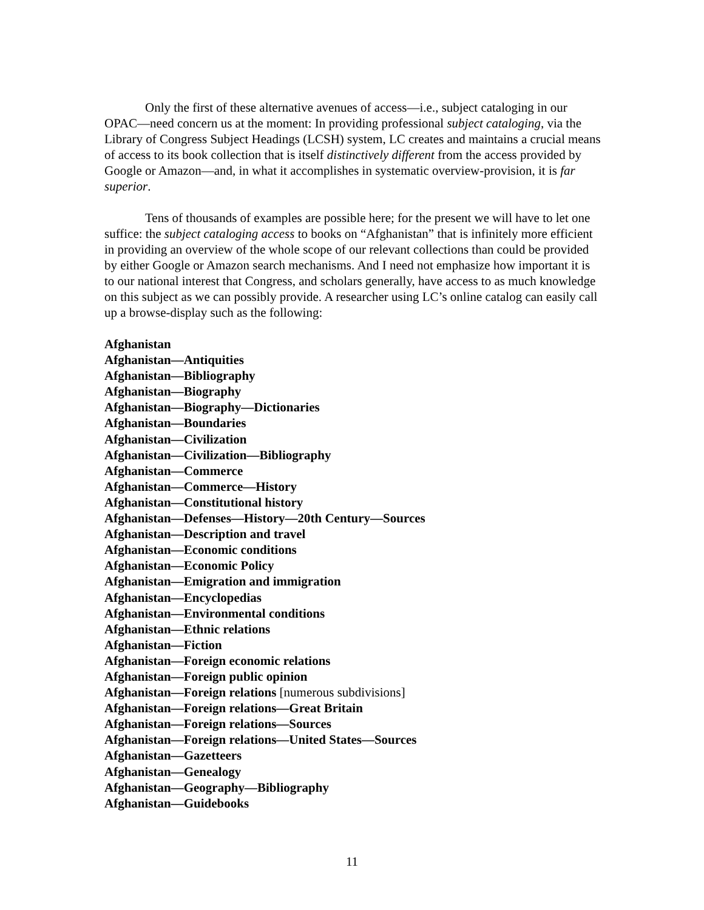Only the first of these alternative avenues of access—i.e., subject cataloging in our OPAC—need concern us at the moment: In providing professional subject cataloging, via the Library of Congress Subject Headings (LCSH) system, LC creates and maintains a crucial means of access to its book collection that is itself distinctively different from the access provided by Google or Amazon—and, in what it accomplishes in systematic overview-provision, it is far superior.
Tens of thousands of examples are possible here; for the present we will have to let one suffice: the subject cataloging access to books on “Afghanistan” that is infinitely more efficient in providing an overview of the whole scope of our relevant collections than could be provided by either Google or Amazon search mechanisms. And I need not emphasize how important it is to our national interest that Congress, and scholars generally, have access to as much knowledge on this subject as we can possibly provide. A researcher using LC’s online catalog can easily call up a browse-display such as the following:
Afghanistan
Afghanistan—Antiquities
Afghanistan—Bibliography
Afghanistan—Biography
Afghanistan—Biography—Dictionaries
Afghanistan—Boundaries
Afghanistan—Civilization
Afghanistan—Civilization—Bibliography
Afghanistan—Commerce
Afghanistan—Commerce—History
Afghanistan—Constitutional history
Afghanistan—Defenses—History—20th Century—Sources
Afghanistan—Description and travel
Afghanistan—Economic conditions
Afghanistan—Economic Policy
Afghanistan—Emigration and immigration
Afghanistan—Encyclopedias
Afghanistan—Environmental conditions
Afghanistan—Ethnic relations
Afghanistan—Fiction
Afghanistan—Foreign economic relations
Afghanistan—Foreign public opinion
Afghanistan—Foreign relations [numerous subdivisions]
Afghanistan—Foreign relations—Great Britain
Afghanistan—Foreign relations—Sources
Afghanistan—Foreign relations—United States—Sources
Afghanistan—Gazetteers
Afghanistan—Genealogy
Afghanistan—Geography—Bibliography
Afghanistan—Guidebooks
11